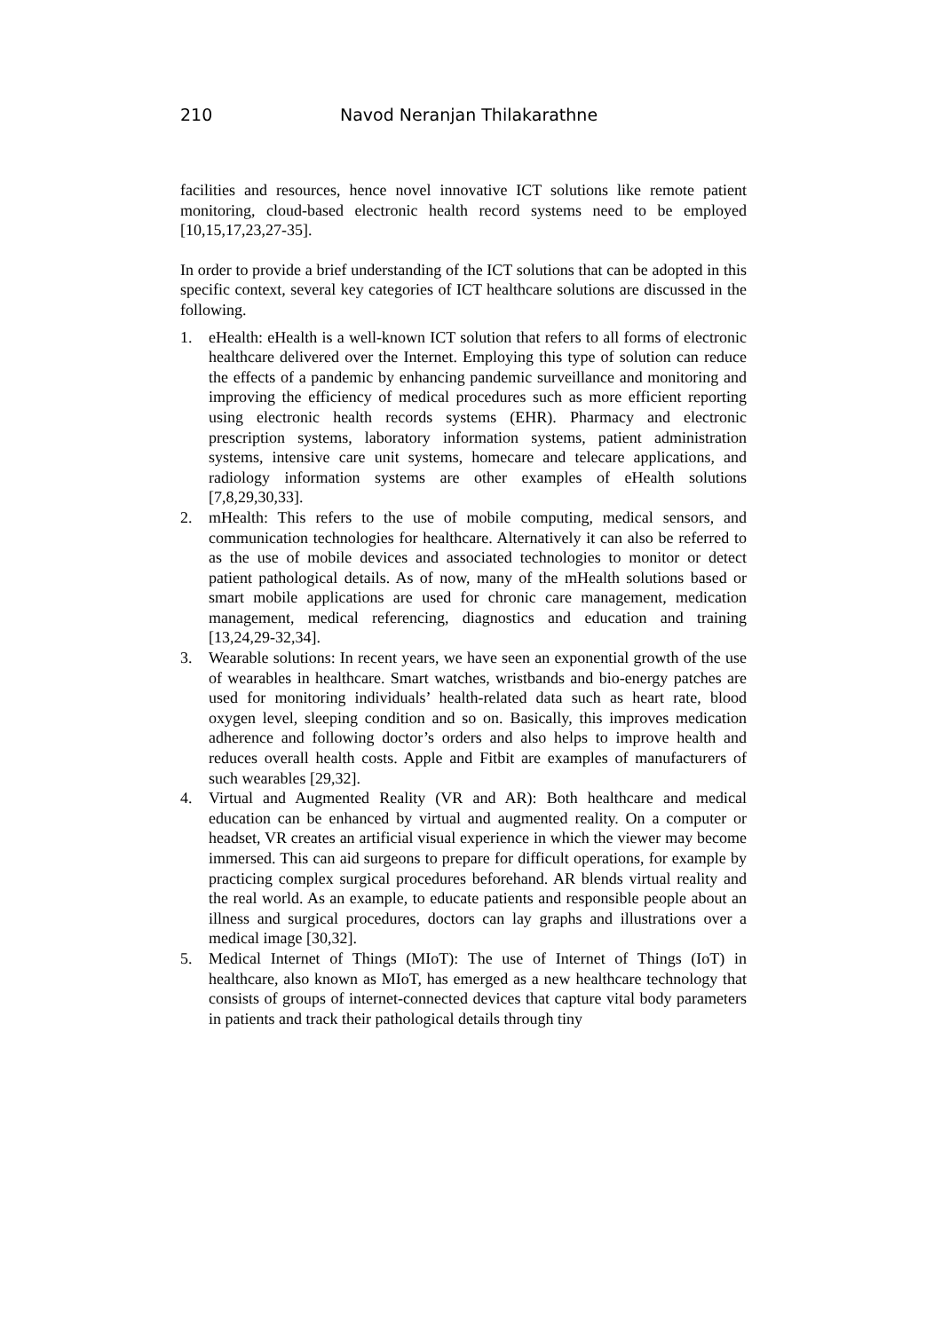210 Navod Neranjan Thilakarathne
facilities and resources, hence novel innovative ICT solutions like remote patient monitoring, cloud-based electronic health record systems need to be employed [10,15,17,23,27-35].
In order to provide a brief understanding of the ICT solutions that can be adopted in this specific context, several key categories of ICT healthcare solutions are discussed in the following.
1. eHealth: eHealth is a well-known ICT solution that refers to all forms of electronic healthcare delivered over the Internet. Employing this type of solution can reduce the effects of a pandemic by enhancing pandemic surveillance and monitoring and improving the efficiency of medical procedures such as more efficient reporting using electronic health records systems (EHR). Pharmacy and electronic prescription systems, laboratory information systems, patient administration systems, intensive care unit systems, homecare and telecare applications, and radiology information systems are other examples of eHealth solutions [7,8,29,30,33].
2. mHealth: This refers to the use of mobile computing, medical sensors, and communication technologies for healthcare. Alternatively it can also be referred to as the use of mobile devices and associated technologies to monitor or detect patient pathological details. As of now, many of the mHealth solutions based or smart mobile applications are used for chronic care management, medication management, medical referencing, diagnostics and education and training [13,24,29-32,34].
3. Wearable solutions: In recent years, we have seen an exponential growth of the use of wearables in healthcare. Smart watches, wristbands and bio-energy patches are used for monitoring individuals’ health-related data such as heart rate, blood oxygen level, sleeping condition and so on. Basically, this improves medication adherence and following doctor’s orders and also helps to improve health and reduces overall health costs. Apple and Fitbit are examples of manufacturers of such wearables [29,32].
4. Virtual and Augmented Reality (VR and AR): Both healthcare and medical education can be enhanced by virtual and augmented reality. On a computer or headset, VR creates an artificial visual experience in which the viewer may become immersed. This can aid surgeons to prepare for difficult operations, for example by practicing complex surgical procedures beforehand. AR blends virtual reality and the real world. As an example, to educate patients and responsible people about an illness and surgical procedures, doctors can lay graphs and illustrations over a medical image [30,32].
5. Medical Internet of Things (MIoT): The use of Internet of Things (IoT) in healthcare, also known as MIoT, has emerged as a new healthcare technology that consists of groups of internet-connected devices that capture vital body parameters in patients and track their pathological details through tiny